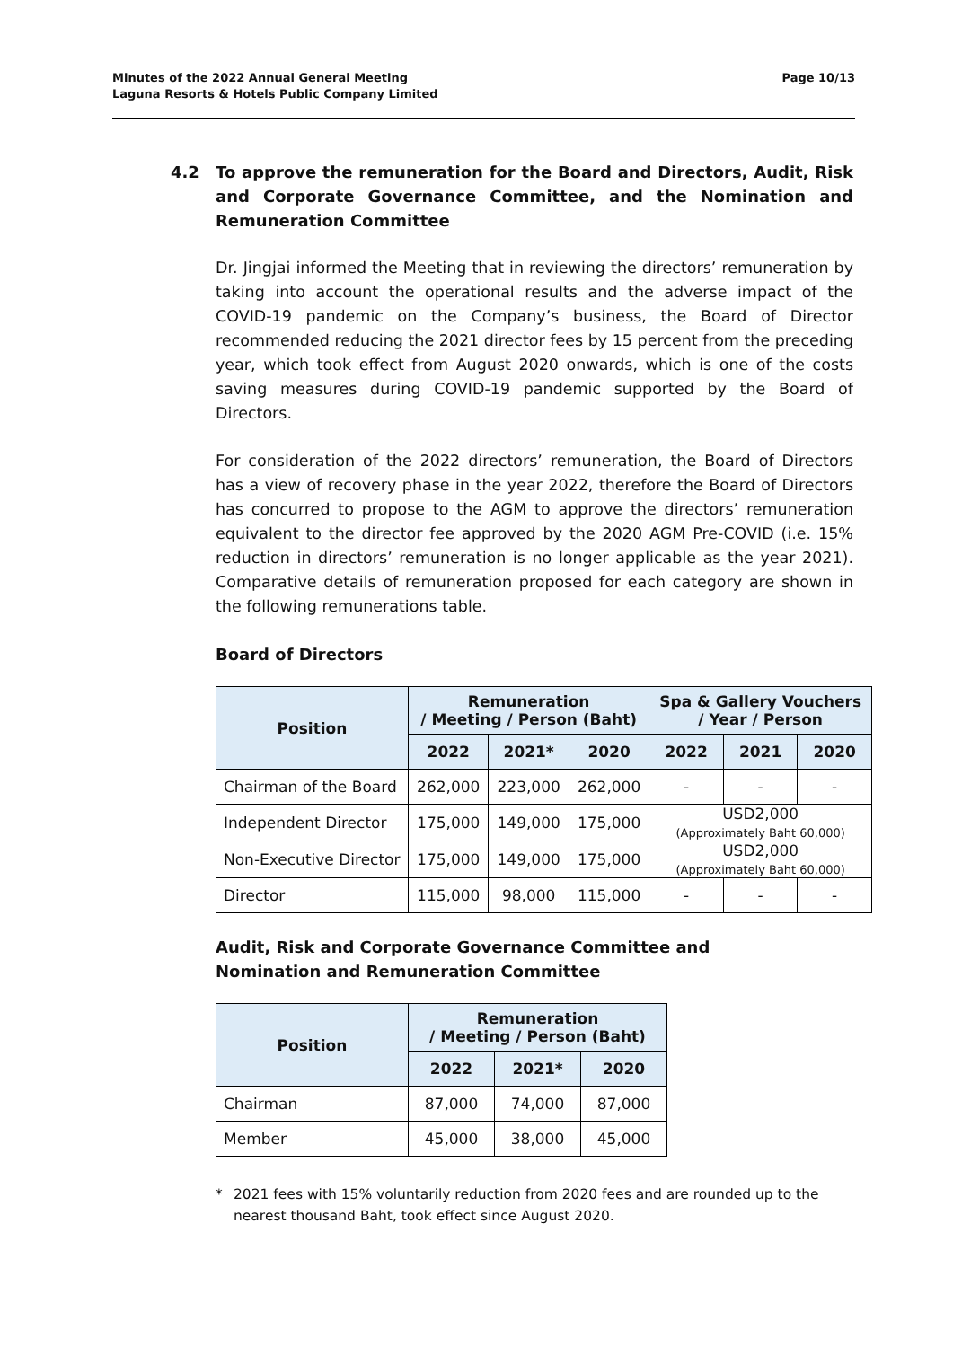Minutes of the 2022 Annual General Meeting
Laguna Resorts & Hotels Public Company Limited
Page 10/13
4.2 To approve the remuneration for the Board and Directors, Audit, Risk and Corporate Governance Committee, and the Nomination and Remuneration Committee
Dr. Jingjai informed the Meeting that in reviewing the directors’ remuneration by taking into account the operational results and the adverse impact of the COVID-19 pandemic on the Company’s business, the Board of Director recommended reducing the 2021 director fees by 15 percent from the preceding year, which took effect from August 2020 onwards, which is one of the costs saving measures during COVID-19 pandemic supported by the Board of Directors.
For consideration of the 2022 directors’ remuneration, the Board of Directors has a view of recovery phase in the year 2022, therefore the Board of Directors has concurred to propose to the AGM to approve the directors’ remuneration equivalent to the director fee approved by the 2020 AGM Pre-COVID (i.e. 15% reduction in directors’ remuneration is no longer applicable as the year 2021). Comparative details of remuneration proposed for each category are shown in the following remunerations table.
Board of Directors
| Position | Remuneration / Meeting / Person (Baht) | | | Spa & Gallery Vouchers / Year / Person | | |
| --- | --- | --- | --- | --- | --- | --- |
| | 2022 | 2021* | 2020 | 2022 | 2021 | 2020 |
| Chairman of the Board | 262,000 | 223,000 | 262,000 | - | - | - |
| Independent Director | 175,000 | 149,000 | 175,000 | USD2,000 (Approximately Baht 60,000) | | |
| Non-Executive Director | 175,000 | 149,000 | 175,000 | USD2,000 (Approximately Baht 60,000) | | |
| Director | 115,000 | 98,000 | 115,000 | - | - | - |
Audit, Risk and Corporate Governance Committee and
Nomination and Remuneration Committee
| Position | Remuneration / Meeting / Person (Baht) | | |
| --- | --- | --- | --- |
| | 2022 | 2021* | 2020 |
| Chairman | 87,000 | 74,000 | 87,000 |
| Member | 45,000 | 38,000 | 45,000 |
* 2021 fees with 15% voluntarily reduction from 2020 fees and are rounded up to the nearest thousand Baht, took effect since August 2020.